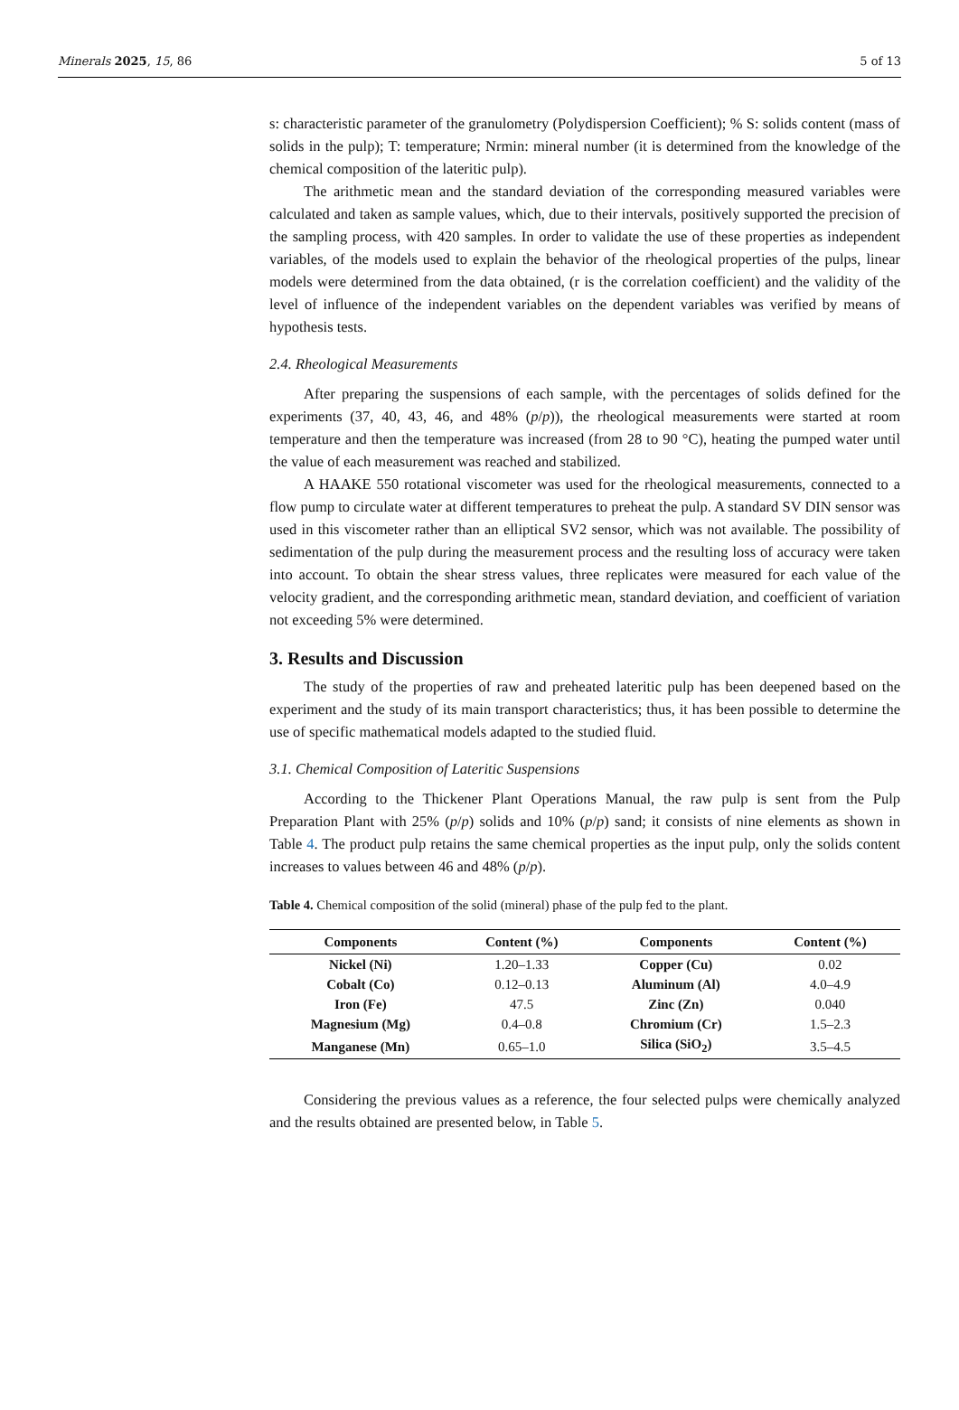Minerals 2025, 15, 86 5 of 13
s: characteristic parameter of the granulometry (Polydispersion Coefficient); % S: solids content (mass of solids in the pulp); T: temperature; Nrmin: mineral number (it is determined from the knowledge of the chemical composition of the lateritic pulp).
The arithmetic mean and the standard deviation of the corresponding measured variables were calculated and taken as sample values, which, due to their intervals, positively supported the precision of the sampling process, with 420 samples. In order to validate the use of these properties as independent variables, of the models used to explain the behavior of the rheological properties of the pulps, linear models were determined from the data obtained, (r is the correlation coefficient) and the validity of the level of influence of the independent variables on the dependent variables was verified by means of hypothesis tests.
2.4. Rheological Measurements
After preparing the suspensions of each sample, with the percentages of solids defined for the experiments (37, 40, 43, 46, and 48% (p/p)), the rheological measurements were started at room temperature and then the temperature was increased (from 28 to 90 °C), heating the pumped water until the value of each measurement was reached and stabilized.
A HAAKE 550 rotational viscometer was used for the rheological measurements, connected to a flow pump to circulate water at different temperatures to preheat the pulp. A standard SV DIN sensor was used in this viscometer rather than an elliptical SV2 sensor, which was not available. The possibility of sedimentation of the pulp during the measurement process and the resulting loss of accuracy were taken into account. To obtain the shear stress values, three replicates were measured for each value of the velocity gradient, and the corresponding arithmetic mean, standard deviation, and coefficient of variation not exceeding 5% were determined.
3. Results and Discussion
The study of the properties of raw and preheated lateritic pulp has been deepened based on the experiment and the study of its main transport characteristics; thus, it has been possible to determine the use of specific mathematical models adapted to the studied fluid.
3.1. Chemical Composition of Lateritic Suspensions
According to the Thickener Plant Operations Manual, the raw pulp is sent from the Pulp Preparation Plant with 25% (p/p) solids and 10% (p/p) sand; it consists of nine elements as shown in Table 4. The product pulp retains the same chemical properties as the input pulp, only the solids content increases to values between 46 and 48% (p/p).
Table 4. Chemical composition of the solid (mineral) phase of the pulp fed to the plant.
| Components | Content (%) | Components | Content (%) |
| --- | --- | --- | --- |
| Nickel (Ni) | 1.20–1.33 | Copper (Cu) | 0.02 |
| Cobalt (Co) | 0.12–0.13 | Aluminum (Al) | 4.0–4.9 |
| Iron (Fe) | 47.5 | Zinc (Zn) | 0.040 |
| Magnesium (Mg) | 0.4–0.8 | Chromium (Cr) | 1.5–2.3 |
| Manganese (Mn) | 0.65–1.0 | Silica (SiO<sub>2</sub>) | 3.5–4.5 |
Considering the previous values as a reference, the four selected pulps were chemically analyzed and the results obtained are presented below, in Table 5.